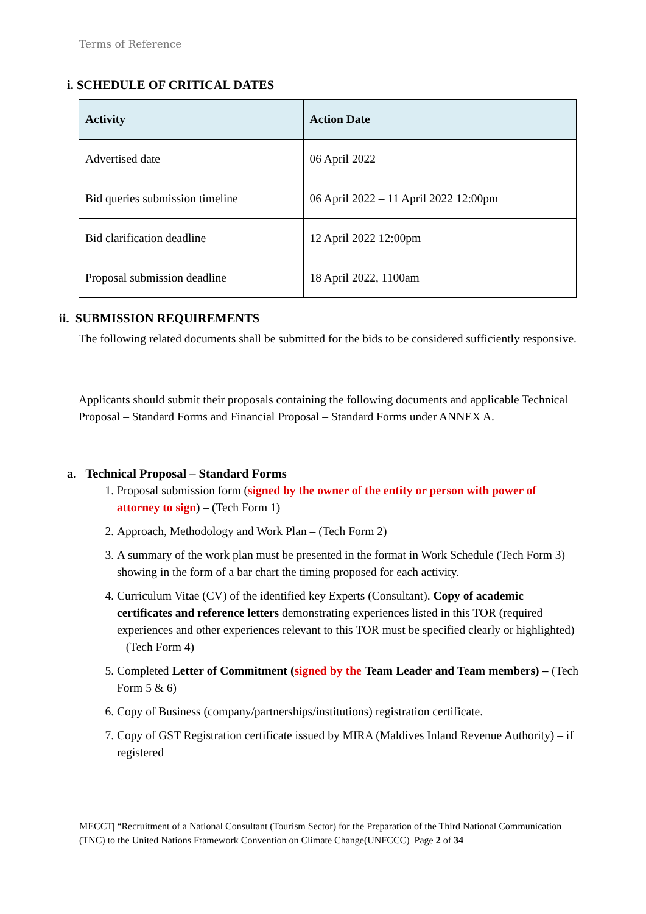Terms of Reference
i. SCHEDULE OF CRITICAL DATES
| Activity | Action Date |
| --- | --- |
| Advertised date | 06 April 2022 |
| Bid queries submission timeline | 06 April 2022 – 11 April 2022 12:00pm |
| Bid clarification deadline | 12 April 2022 12:00pm |
| Proposal submission deadline | 18 April 2022, 1100am |
ii. SUBMISSION REQUIREMENTS
The following related documents shall be submitted for the bids to be considered sufficiently responsive.
Applicants should submit their proposals containing the following documents and applicable Technical Proposal – Standard Forms and Financial Proposal – Standard Forms under ANNEX A.
a. Technical Proposal – Standard Forms
1. Proposal submission form (signed by the owner of the entity or person with power of attorney to sign) – (Tech Form 1)
2. Approach, Methodology and Work Plan – (Tech Form 2)
3. A summary of the work plan must be presented in the format in Work Schedule (Tech Form 3) showing in the form of a bar chart the timing proposed for each activity.
4. Curriculum Vitae (CV) of the identified key Experts (Consultant). Copy of academic certificates and reference letters demonstrating experiences listed in this TOR (required experiences and other experiences relevant to this TOR must be specified clearly or highlighted) – (Tech Form 4)
5. Completed Letter of Commitment (signed by the Team Leader and Team members) – (Tech Form 5 & 6)
6. Copy of Business (company/partnerships/institutions) registration certificate.
7. Copy of GST Registration certificate issued by MIRA (Maldives Inland Revenue Authority) – if registered
MECCT| “Recruitment of a National Consultant (Tourism Sector) for the Preparation of the Third National Communication (TNC) to the United Nations Framework Convention on Climate Change(UNFCCC) Page 2 of 34